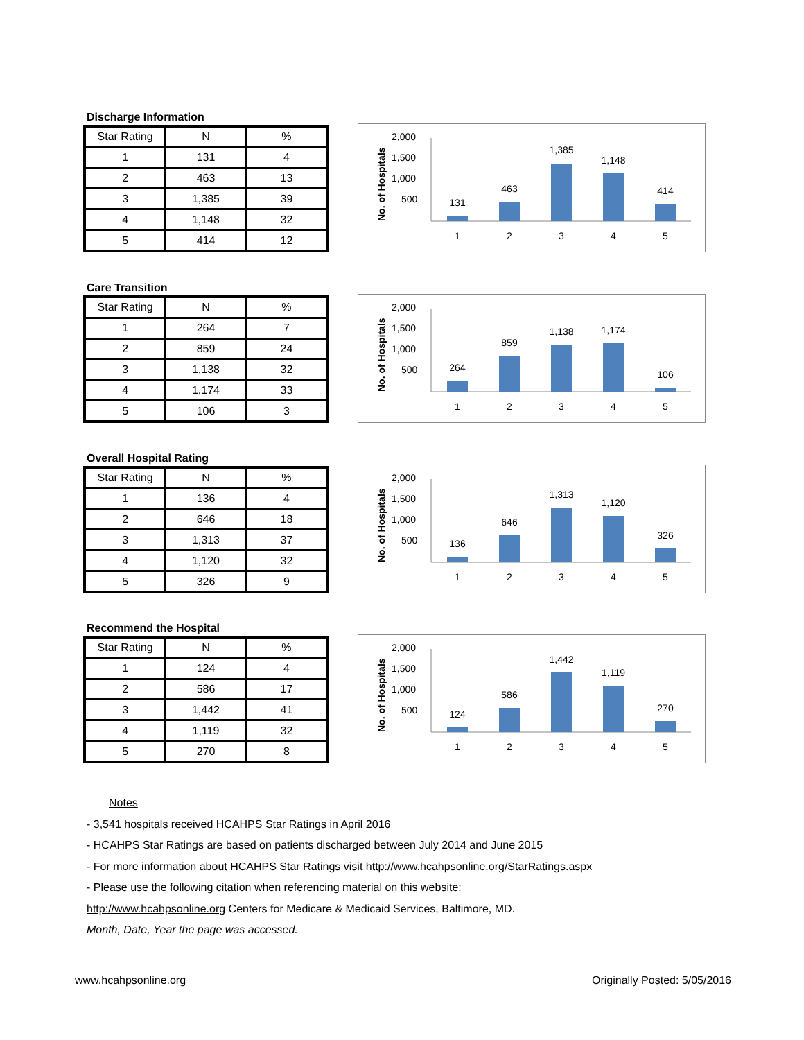Discharge Information
| Star Rating | N | % |
| 1 | 131 | 4 |
| 2 | 463 | 13 |
| 3 | 1,385 | 39 |
| 4 | 1,148 | 32 |
| 5 | 414 | 12 |
No. of Hospitals
2,000
1,500
1,000
500
131
463
1,385
1,148
414
1
2
3
4
5
Care Transition
| Star Rating | N | % |
| 1 | 264 | 7 |
| 2 | 859 | 24 |
| 3 | 1,138 | 32 |
| 4 | 1,174 | 33 |
| 5 | 106 | 3 |
No. of Hospitals
2,000
1,500
1,000
500
264
859
1,138
1,174
106
1
2
3
4
5
Overall Hospital Rating
| Star Rating | N | % |
| 1 | 136 | 4 |
| 2 | 646 | 18 |
| 3 | 1,313 | 37 |
| 4 | 1,120 | 32 |
| 5 | 326 | 9 |
No. of Hospitals
2,000
1,500
1,000
500
136
646
1,313
1,120
326
1
2
3
4
5
Recommend the Hospital
| Star Rating | N | % |
| 1 | 124 | 4 |
| 2 | 586 | 17 |
| 3 | 1,442 | 41 |
| 4 | 1,119 | 32 |
| 5 | 270 | 8 |
No. of Hospitals
2,000
1,500
1,000
500
124
586
1,442
1,119
270
1
2
3
4
5
Notes
- 3,541 hospitals received HCAHPS Star Ratings in April 2016
- HCAHPS Star Ratings are based on patients discharged between July 2014 and June 2015
- For more information about HCAHPS Star Ratings visit http://www.hcahpsonline.org/StarRatings.aspx
- Please use the following citation when referencing material on this website:
http://www.hcahpsonline.org Centers for Medicare & Medicaid Services, Baltimore, MD.
Month, Date, Year the page was accessed.
www.hcahpsonline.org Originally Posted: 5/05/2016